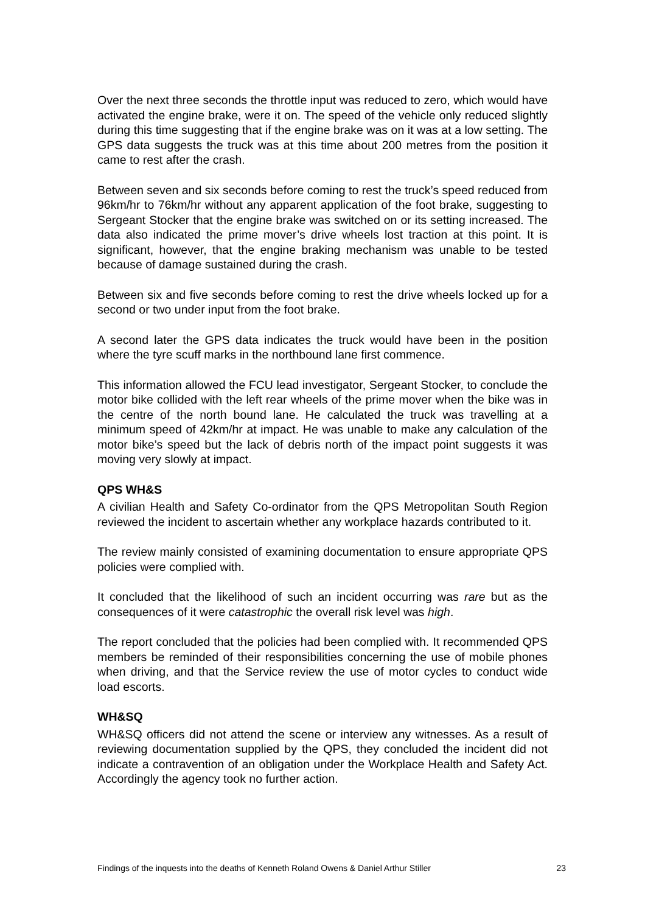Over the next three seconds the throttle input was reduced to zero, which would have activated the engine brake, were it on. The speed of the vehicle only reduced slightly during this time suggesting that if the engine brake was on it was at a low setting. The GPS data suggests the truck was at this time about 200 metres from the position it came to rest after the crash.
Between seven and six seconds before coming to rest the truck’s speed reduced from 96km/hr to 76km/hr without any apparent application of the foot brake, suggesting to Sergeant Stocker that the engine brake was switched on or its setting increased. The data also indicated the prime mover’s drive wheels lost traction at this point. It is significant, however, that the engine braking mechanism was unable to be tested because of damage sustained during the crash.
Between six and five seconds before coming to rest the drive wheels locked up for a second or two under input from the foot brake.
A second later the GPS data indicates the truck would have been in the position where the tyre scuff marks in the northbound lane first commence.
This information allowed the FCU lead investigator, Sergeant Stocker, to conclude the motor bike collided with the left rear wheels of the prime mover when the bike was in the centre of the north bound lane. He calculated the truck was travelling at a minimum speed of 42km/hr at impact. He was unable to make any calculation of the motor bike’s speed but the lack of debris north of the impact point suggests it was moving very slowly at impact.
QPS WH&S
A civilian Health and Safety Co-ordinator from the QPS Metropolitan South Region reviewed the incident to ascertain whether any workplace hazards contributed to it.
The review mainly consisted of examining documentation to ensure appropriate QPS policies were complied with.
It concluded that the likelihood of such an incident occurring was rare but as the consequences of it were catastrophic the overall risk level was high.
The report concluded that the policies had been complied with. It recommended QPS members be reminded of their responsibilities concerning the use of mobile phones when driving, and that the Service review the use of motor cycles to conduct wide load escorts.
WH&SQ
WH&SQ officers did not attend the scene or interview any witnesses. As a result of reviewing documentation supplied by the QPS, they concluded the incident did not indicate a contravention of an obligation under the Workplace Health and Safety Act. Accordingly the agency took no further action.
Findings of the inquests into the deaths of Kenneth Roland Owens & Daniel Arthur Stiller 23